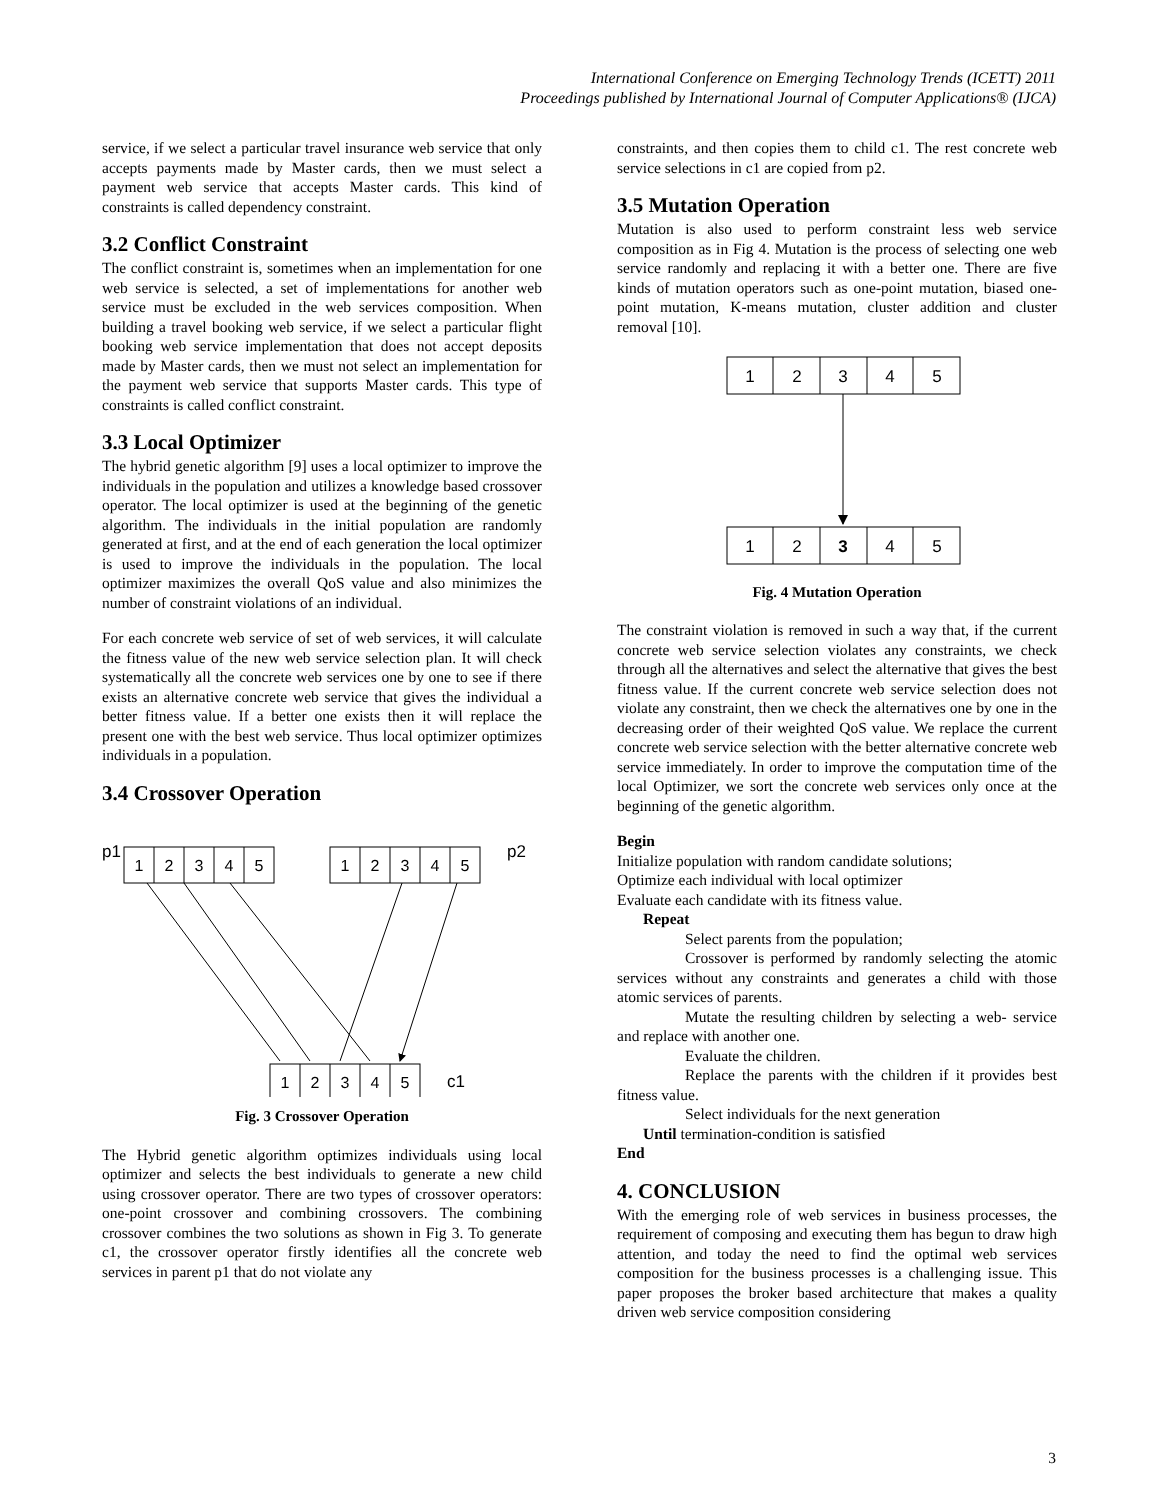International Conference on Emerging Technology Trends (ICETT) 2011
Proceedings published by International Journal of Computer Applications® (IJCA)
service, if we select a particular travel insurance web service that only accepts payments made by Master cards, then we must select a payment web service that accepts Master cards. This kind of constraints is called dependency constraint.
3.2 Conflict Constraint
The conflict constraint is, sometimes when an implementation for one web service is selected, a set of implementations for another web service must be excluded in the web services composition. When building a travel booking web service, if we select a particular flight booking web service implementation that does not accept deposits made by Master cards, then we must not select an implementation for the payment web service that supports Master cards. This type of constraints is called conflict constraint.
3.3 Local Optimizer
The hybrid genetic algorithm [9] uses a local optimizer to improve the individuals in the population and utilizes a knowledge based crossover operator. The local optimizer is used at the beginning of the genetic algorithm. The individuals in the initial population are randomly generated at first, and at the end of each generation the local optimizer is used to improve the individuals in the population. The local optimizer maximizes the overall QoS value and also minimizes the number of constraint violations of an individual.
For each concrete web service of set of web services, it will calculate the fitness value of the new web service selection plan. It will check systematically all the concrete web services one by one to see if there exists an alternative concrete web service that gives the individual a better fitness value. If a better one exists then it will replace the present one with the best web service. Thus local optimizer optimizes individuals in a population.
3.4 Crossover Operation
p1
p2
c1
1
2
3
4
5
1
2
3
4
5
1
2
3
4
5
Fig. 3 Crossover Operation
The Hybrid genetic algorithm optimizes individuals using local optimizer and selects the best individuals to generate a new child using crossover operator. There are two types of crossover operators: one-point crossover and combining crossovers. The combining crossover combines the two solutions as shown in Fig 3. To generate c1, the crossover operator firstly identifies all the concrete web services in parent p1 that do not violate any
constraints, and then copies them to child c1. The rest concrete web service selections in c1 are copied from p2.
3.5 Mutation Operation
Mutation is also used to perform constraint less web service composition as in Fig 4. Mutation is the process of selecting one web service randomly and replacing it with a better one. There are five kinds of mutation operators such as one-point mutation, biased one-point mutation, K-means mutation, cluster addition and cluster removal [10].
1
2
3
4
5
1
2
3
4
5
Fig. 4 Mutation Operation
The constraint violation is removed in such a way that, if the current concrete web service selection violates any constraints, we check through all the alternatives and select the alternative that gives the best fitness value. If the current concrete web service selection does not violate any constraint, then we check the alternatives one by one in the decreasing order of their weighted QoS value. We replace the current concrete web service selection with the better alternative concrete web service immediately. In order to improve the computation time of the local Optimizer, we sort the concrete web services only once at the beginning of the genetic algorithm.
Begin
Initialize population with random candidate solutions;
Optimize each individual with local optimizer
Evaluate each candidate with its fitness value.
Repeat
Select parents from the population;
Crossover is performed by randomly selecting the atomic services without any constraints and generates a child with those atomic services of parents.
Mutate the resulting children by selecting a web- service and replace with another one.
Evaluate the children.
Replace the parents with the children if it provides best fitness value.
Select individuals for the next generation
Until termination-condition is satisfied
End
4. CONCLUSION
With the emerging role of web services in business processes, the requirement of composing and executing them has begun to draw high attention, and today the need to find the optimal web services composition for the business processes is a challenging issue. This paper proposes the broker based architecture that makes a quality driven web service composition considering
3